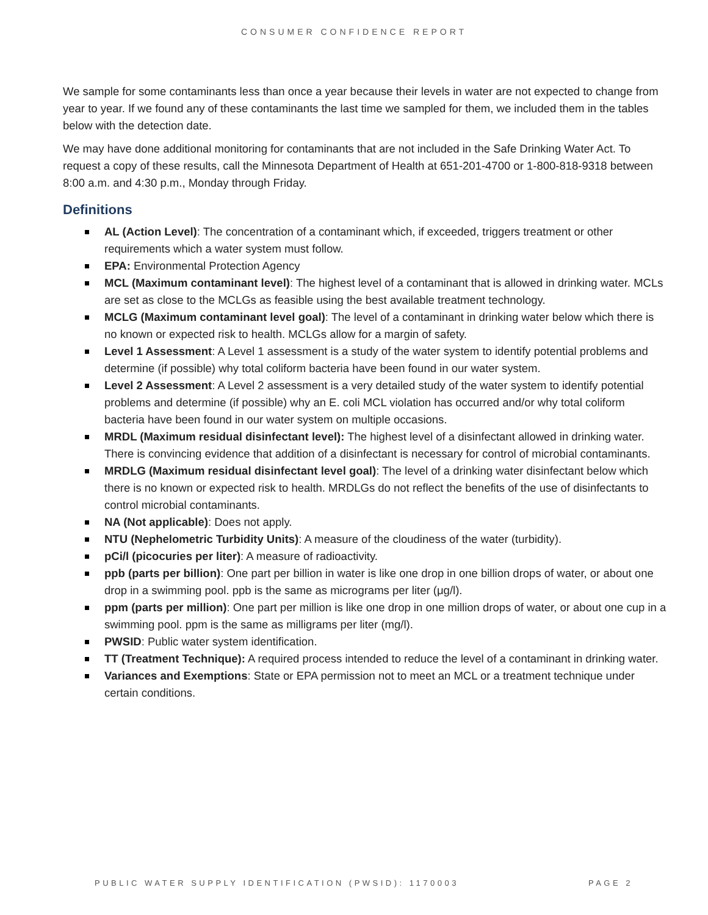CONSUMER CONFIDENCE REPORT
We sample for some contaminants less than once a year because their levels in water are not expected to change from year to year. If we found any of these contaminants the last time we sampled for them, we included them in the tables below with the detection date.
We may have done additional monitoring for contaminants that are not included in the Safe Drinking Water Act. To request a copy of these results, call the Minnesota Department of Health at 651-201-4700 or 1-800-818-9318 between 8:00 a.m. and 4:30 p.m., Monday through Friday.
Definitions
AL (Action Level): The concentration of a contaminant which, if exceeded, triggers treatment or other requirements which a water system must follow.
EPA: Environmental Protection Agency
MCL (Maximum contaminant level): The highest level of a contaminant that is allowed in drinking water. MCLs are set as close to the MCLGs as feasible using the best available treatment technology.
MCLG (Maximum contaminant level goal): The level of a contaminant in drinking water below which there is no known or expected risk to health. MCLGs allow for a margin of safety.
Level 1 Assessment: A Level 1 assessment is a study of the water system to identify potential problems and determine (if possible) why total coliform bacteria have been found in our water system.
Level 2 Assessment: A Level 2 assessment is a very detailed study of the water system to identify potential problems and determine (if possible) why an E. coli MCL violation has occurred and/or why total coliform bacteria have been found in our water system on multiple occasions.
MRDL (Maximum residual disinfectant level): The highest level of a disinfectant allowed in drinking water. There is convincing evidence that addition of a disinfectant is necessary for control of microbial contaminants.
MRDLG (Maximum residual disinfectant level goal): The level of a drinking water disinfectant below which there is no known or expected risk to health. MRDLGs do not reflect the benefits of the use of disinfectants to control microbial contaminants.
NA (Not applicable): Does not apply.
NTU (Nephelometric Turbidity Units): A measure of the cloudiness of the water (turbidity).
pCi/l (picocuries per liter): A measure of radioactivity.
ppb (parts per billion): One part per billion in water is like one drop in one billion drops of water, or about one drop in a swimming pool. ppb is the same as micrograms per liter (μg/l).
ppm (parts per million): One part per million is like one drop in one million drops of water, or about one cup in a swimming pool. ppm is the same as milligrams per liter (mg/l).
PWSID: Public water system identification.
TT (Treatment Technique): A required process intended to reduce the level of a contaminant in drinking water.
Variances and Exemptions: State or EPA permission not to meet an MCL or a treatment technique under certain conditions.
PUBLIC WATER SUPPLY IDENTIFICATION (PWSID): 1170003 PAGE 2